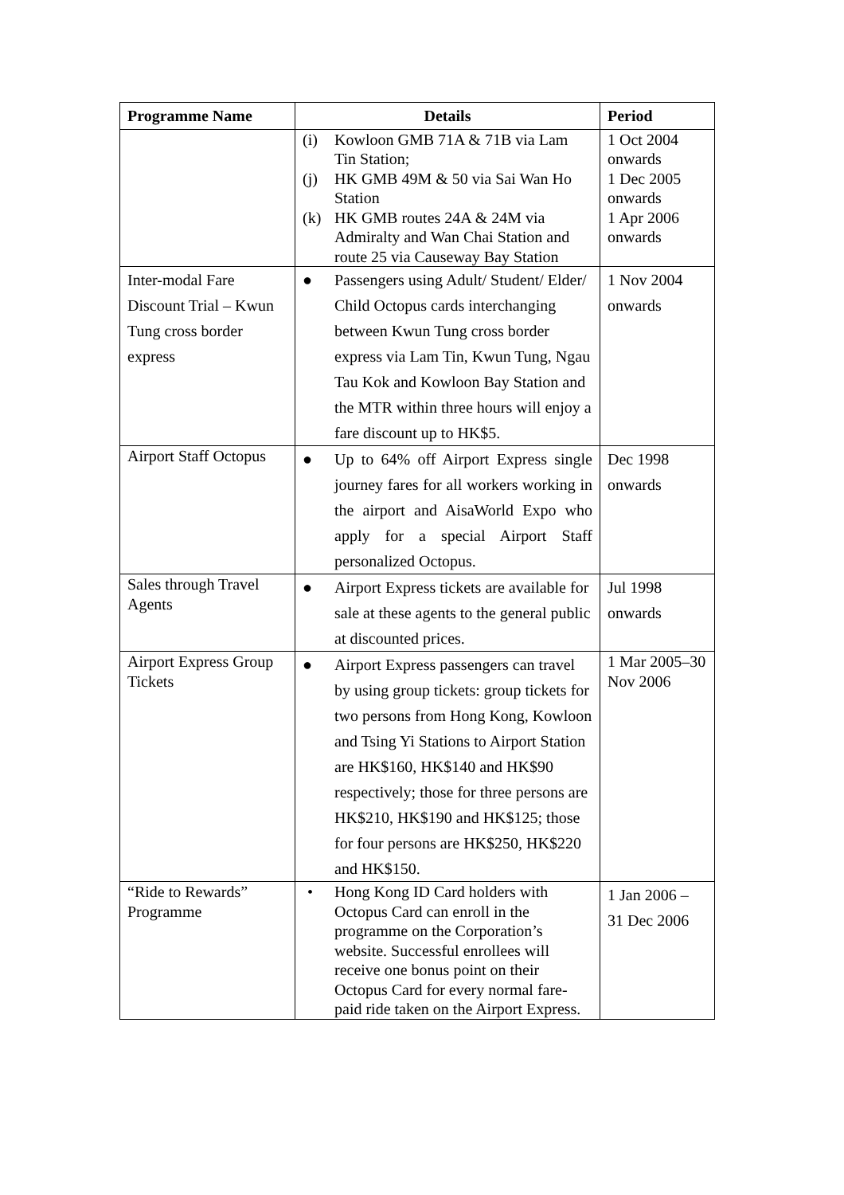| Programme Name | Details | Period |
| --- | --- | --- |
| | (i) Kowloon GMB 71A & 71B via Lam Tin Station; (j) HK GMB 49M & 50 via Sai Wan Ho Station (k) HK GMB routes 24A & 24M via Admiralty and Wan Chai Station and route 25 via Causeway Bay Station | 1 Oct 2004 onwards 1 Dec 2005 onwards 1 Apr 2006 onwards |
| Inter-modal Fare Discount Trial – Kwun Tung cross border express | ● Passengers using Adult/ Student/ Elder/ Child Octopus cards interchanging between Kwun Tung cross border express via Lam Tin, Kwun Tung, Ngau Tau Kok and Kowloon Bay Station and the MTR within three hours will enjoy a fare discount up to HK$5. | 1 Nov 2004 onwards |
| Airport Staff Octopus | ● Up to 64% off Airport Express single journey fares for all workers working in the airport and AisaWorld Expo who apply for a special Airport Staff personalized Octopus. | Dec 1998 onwards |
| Sales through Travel Agents | ● Airport Express tickets are available for sale at these agents to the general public at discounted prices. | Jul 1998 onwards |
| Airport Express Group Tickets | ● Airport Express passengers can travel by using group tickets: group tickets for two persons from Hong Kong, Kowloon and Tsing Yi Stations to Airport Station are HK$160, HK$140 and HK$90 respectively; those for three persons are HK$210, HK$190 and HK$125; those for four persons are HK$250, HK$220 and HK$150. | 1 Mar 2005–30 Nov 2006 |
| “Ride to Rewards” Programme | • Hong Kong ID Card holders with Octopus Card can enroll in the programme on the Corporation’s website. Successful enrollees will receive one bonus point on their Octopus Card for every normal fare-paid ride taken on the Airport Express. | 1 Jan 2006 – 31 Dec 2006 |